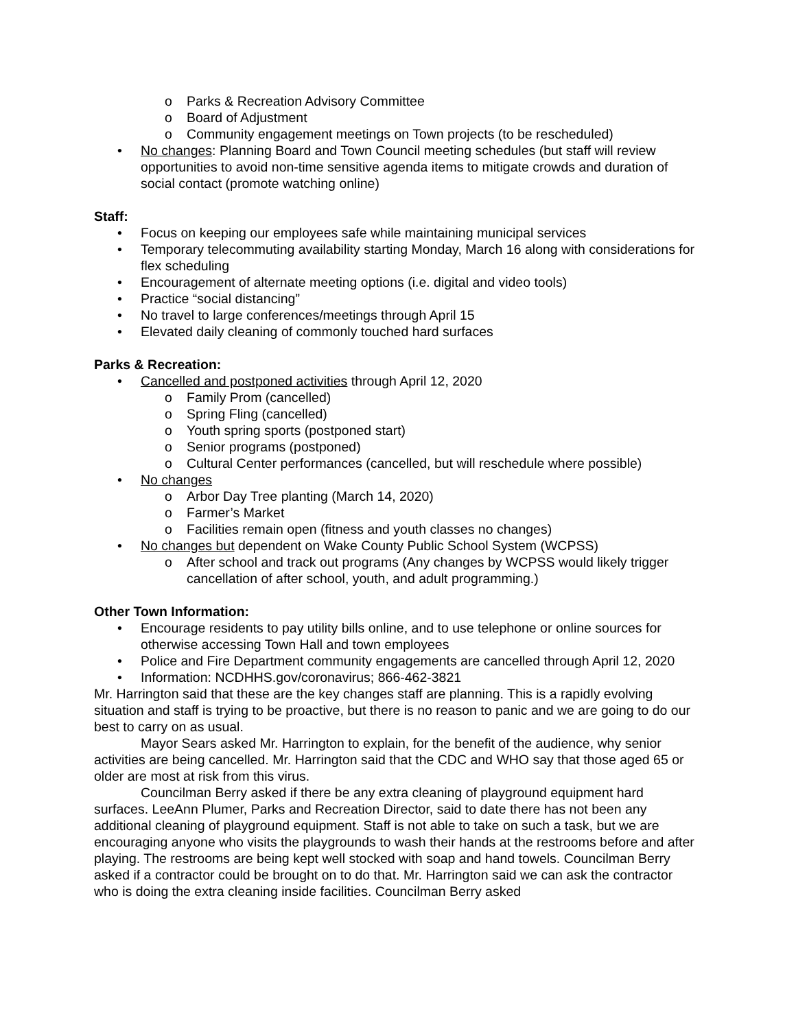o Parks & Recreation Advisory Committee
o Board of Adjustment
o Community engagement meetings on Town projects (to be rescheduled)
• No changes: Planning Board and Town Council meeting schedules (but staff will review opportunities to avoid non-time sensitive agenda items to mitigate crowds and duration of social contact (promote watching online)
Staff:
• Focus on keeping our employees safe while maintaining municipal services
• Temporary telecommuting availability starting Monday, March 16 along with considerations for flex scheduling
• Encouragement of alternate meeting options (i.e. digital and video tools)
• Practice “social distancing”
• No travel to large conferences/meetings through April 15
• Elevated daily cleaning of commonly touched hard surfaces
Parks & Recreation:
• Cancelled and postponed activities through April 12, 2020
o Family Prom (cancelled)
o Spring Fling (cancelled)
o Youth spring sports (postponed start)
o Senior programs (postponed)
o Cultural Center performances (cancelled, but will reschedule where possible)
• No changes
o Arbor Day Tree planting (March 14, 2020)
o Farmer’s Market
o Facilities remain open (fitness and youth classes no changes)
• No changes but dependent on Wake County Public School System (WCPSS)
o After school and track out programs (Any changes by WCPSS would likely trigger cancellation of after school, youth, and adult programming.)
Other Town Information:
• Encourage residents to pay utility bills online, and to use telephone or online sources for otherwise accessing Town Hall and town employees
• Police and Fire Department community engagements are cancelled through April 12, 2020
• Information: NCDHHS.gov/coronavirus; 866-462-3821
Mr. Harrington said that these are the key changes staff are planning. This is a rapidly evolving situation and staff is trying to be proactive, but there is no reason to panic and we are going to do our best to carry on as usual.
Mayor Sears asked Mr. Harrington to explain, for the benefit of the audience, why senior activities are being cancelled. Mr. Harrington said that the CDC and WHO say that those aged 65 or older are most at risk from this virus.
Councilman Berry asked if there be any extra cleaning of playground equipment hard surfaces. LeeAnn Plumer, Parks and Recreation Director, said to date there has not been any additional cleaning of playground equipment. Staff is not able to take on such a task, but we are encouraging anyone who visits the playgrounds to wash their hands at the restrooms before and after playing. The restrooms are being kept well stocked with soap and hand towels. Councilman Berry asked if a contractor could be brought on to do that. Mr. Harrington said we can ask the contractor who is doing the extra cleaning inside facilities. Councilman Berry asked